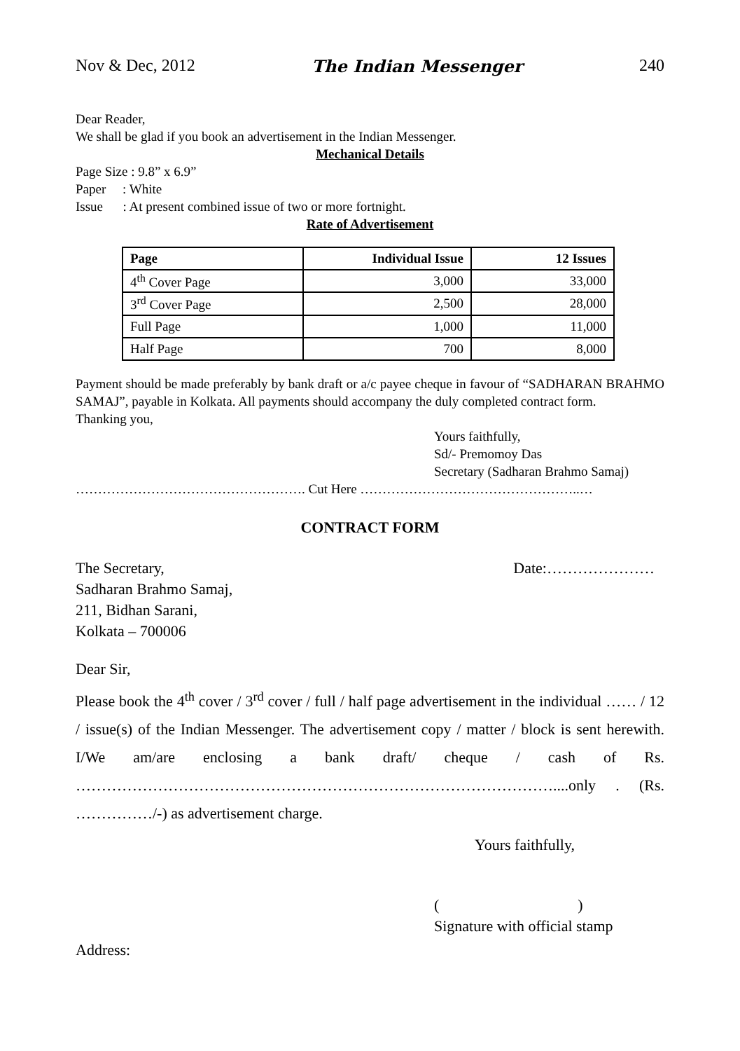Nov & Dec, 2012 The Indian Messenger 240
Dear Reader,
We shall be glad if you book an advertisement in the Indian Messenger.
Mechanical Details
Page Size : 9.8” x 6.9”
Paper : White
Issue : At present combined issue of two or more fortnight.
Rate of Advertisement
| Page | Individual Issue | 12 Issues |
| --- | --- | --- |
| 4<sup>th</sup> Cover Page | 3,000 | 33,000 |
| 3<sup>rd</sup> Cover Page | 2,500 | 28,000 |
| Full Page | 1,000 | 11,000 |
| Half Page | 700 | 8,000 |
Payment should be made preferably by bank draft or a/c payee cheque in favour of “SADHARAN BRAHMO SAMAJ”, payable in Kolkata. All payments should accompany the duly completed contract form.
Thanking you,
Yours faithfully,
Sd/- Premomoy Das
Secretary (Sadharan Brahmo Samaj)
……………………………………………. Cut Here …………………………………………..…
CONTRACT FORM
The Secretary, Date:…………………
Sadharan Brahmo Samaj,
211, Bidhan Sarani,
Kolkata – 700006
Dear Sir,
Please book the 4<sup>th</sup> cover / 3<sup>rd</sup> cover / full / half page advertisement in the individual …… / 12 / issue(s) of the Indian Messenger. The advertisement copy / matter / block is sent herewith. I/We am/are enclosing a bank draft/ cheque / cash of Rs. …………………………………………………………………………………....only . (Rs. ……………/-) as advertisement charge.
Yours faithfully,
( )
Signature with official stamp
Address: